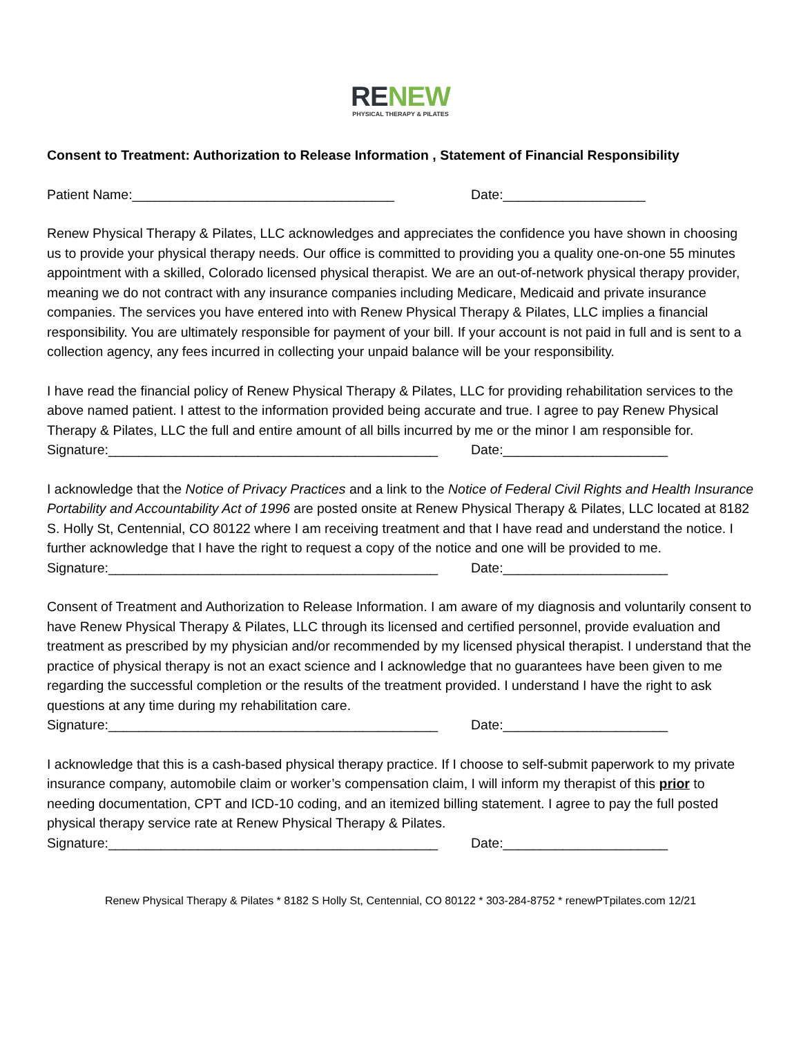RE NEW
PHYSICAL THERAPY & PILATES
Consent to Treatment: Authorization to Release Information , Statement of Financial Responsibility
Patient Name:___________________________________ Date:___________________
Renew Physical Therapy & Pilates, LLC acknowledges and appreciates the confidence you have shown in choosing us to provide your physical therapy needs. Our office is committed to providing you a quality one-on-one 55 minutes appointment with a skilled, Colorado licensed physical therapist. We are an out-of-network physical therapy provider, meaning we do not contract with any insurance companies including Medicare, Medicaid and private insurance companies. The services you have entered into with Renew Physical Therapy & Pilates, LLC implies a financial responsibility. You are ultimately responsible for payment of your bill. If your account is not paid in full and is sent to a collection agency, any fees incurred in collecting your unpaid balance will be your responsibility.
I have read the financial policy of Renew Physical Therapy & Pilates, LLC for providing rehabilitation services to the above named patient. I attest to the information provided being accurate and true. I agree to pay Renew Physical Therapy & Pilates, LLC the full and entire amount of all bills incurred by me or the minor I am responsible for.
Signature:____________________________________________ Date:______________________
I acknowledge that the Notice of Privacy Practices and a link to the Notice of Federal Civil Rights and Health Insurance Portability and Accountability Act of 1996 are posted onsite at Renew Physical Therapy & Pilates, LLC located at 8182 S. Holly St, Centennial, CO 80122 where I am receiving treatment and that I have read and understand the notice. I further acknowledge that I have the right to request a copy of the notice and one will be provided to me.
Signature:____________________________________________ Date:______________________
Consent of Treatment and Authorization to Release Information. I am aware of my diagnosis and voluntarily consent to have Renew Physical Therapy & Pilates, LLC through its licensed and certified personnel, provide evaluation and treatment as prescribed by my physician and/or recommended by my licensed physical therapist. I understand that the practice of physical therapy is not an exact science and I acknowledge that no guarantees have been given to me regarding the successful completion or the results of the treatment provided. I understand I have the right to ask questions at any time during my rehabilitation care.
Signature:____________________________________________ Date:______________________
I acknowledge that this is a cash-based physical therapy practice. If I choose to self-submit paperwork to my private insurance company, automobile claim or worker’s compensation claim, I will inform my therapist of this prior to needing documentation, CPT and ICD-10 coding, and an itemized billing statement. I agree to pay the full posted physical therapy service rate at Renew Physical Therapy & Pilates.
Signature:____________________________________________ Date:______________________
Renew Physical Therapy & Pilates * 8182 S Holly St, Centennial, CO 80122 * 303-284-8752 * renewPTpilates.com 12/21